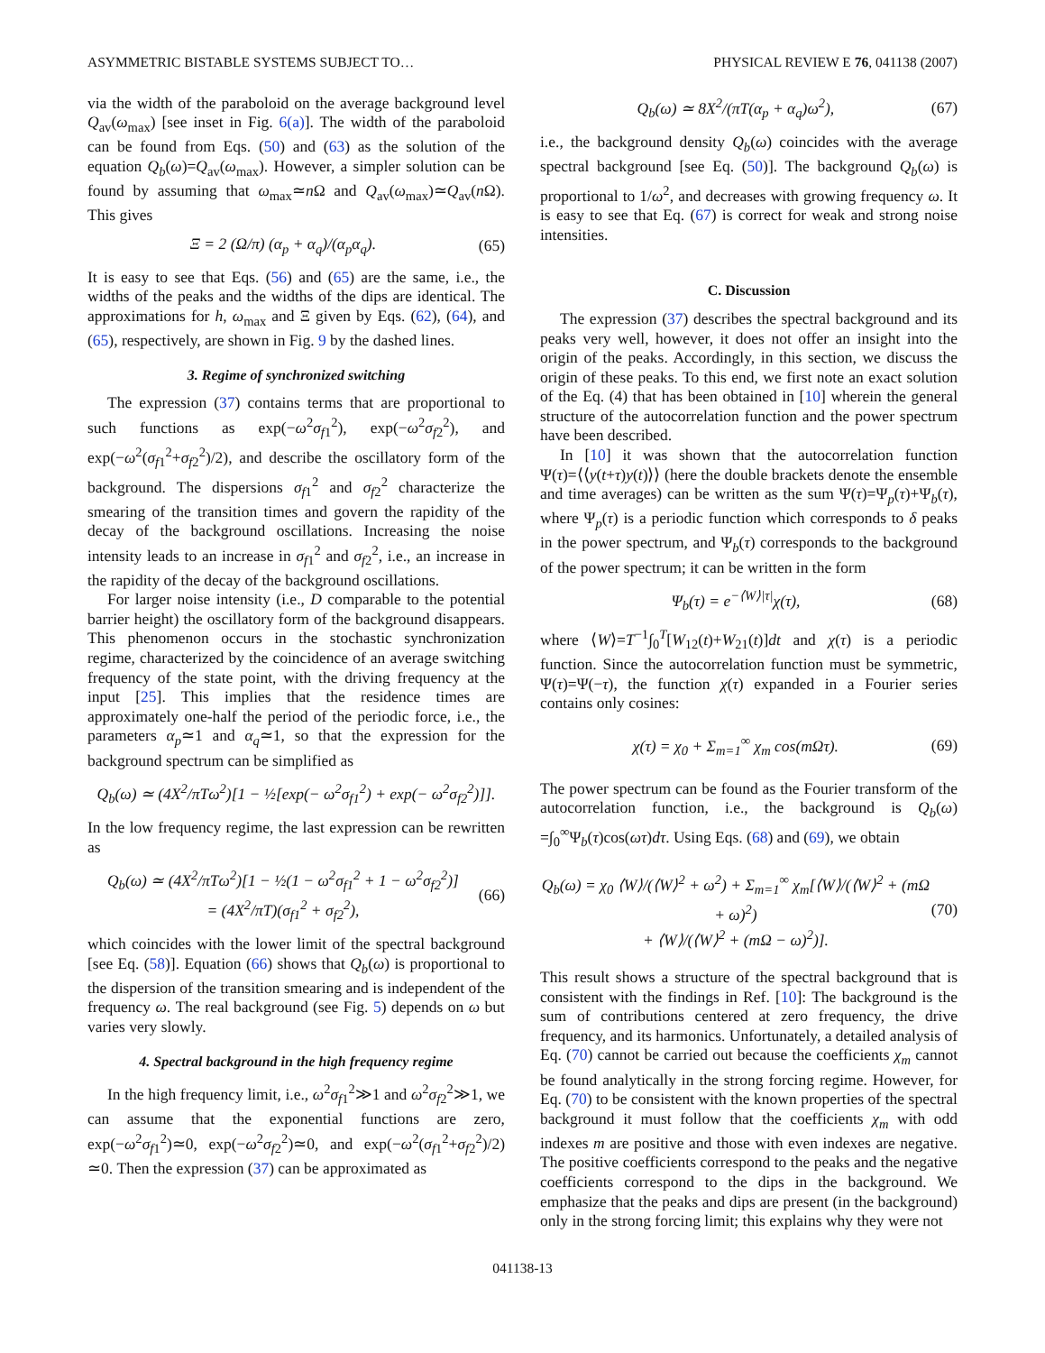ASYMMETRIC BISTABLE SYSTEMS SUBJECT TO… PHYSICAL REVIEW E 76, 041138 (2007)
via the width of the paraboloid on the average background level Q<sub>av</sub>(ω<sub>max</sub>) [see inset in Fig. 6(a)]. The width of the paraboloid can be found from Eqs. (50) and (63) as the solution of the equation Q<sub>b</sub>(ω)=Q<sub>av</sub>(ω<sub>max</sub>). However, a simpler solution can be found by assuming that ω<sub>max</sub>≃n Ω and Q<sub>av</sub>(ω<sub>max</sub>)≃Q<sub>av</sub>(n Ω). This gives
Ξ = 2 (Ω/π) (α<sub>p</sub> + α<sub>q</sub>)/(α<sub>p</sub>α<sub>q</sub>). (65)
It is easy to see that Eqs. (56) and (65) are the same, i.e., the widths of the peaks and the widths of the dips are identical. The approximations for h, ω<sub>max</sub> and Ξ given by Eqs. (62), (64), and (65), respectively, are shown in Fig. 9 by the dashed lines.
3. Regime of synchronized switching
The expression (37) contains terms that are proportional to such functions as exp(−ω<sup>2</sup>σ<sub>f1</sub><sup>2</sup>), exp(−ω<sup>2</sup>σ<sub>f2</sub><sup>2</sup>), and exp(−ω<sup>2</sup>(σ<sub>f1</sub><sup>2</sup>+σ<sub>f2</sub><sup>2</sup>)/2), and describe the oscillatory form of the background. The dispersions σ<sub>f1</sub><sup>2</sup> and σ<sub>f2</sub><sup>2</sup> characterize the smearing of the transition times and govern the rapidity of the decay of the background oscillations. Increasing the noise intensity leads to an increase in σ<sub>f1</sub><sup>2</sup> and σ<sub>f2</sub><sup>2</sup>, i.e., an increase in the rapidity of the decay of the background oscillations.
For larger noise intensity (i.e., D comparable to the potential barrier height) the oscillatory form of the background disappears. This phenomenon occurs in the stochastic synchronization regime, characterized by the coincidence of an average switching frequency of the state point, with the driving frequency at the input [25]. This implies that the residence times are approximately one-half the period of the periodic force, i.e., the parameters α<sub>p</sub>≃1 and α<sub>q</sub>≃1, so that the expression for the background spectrum can be simplified as
Q<sub>b</sub>(ω) ≃ (4X<sup>2</sup>/πTω<sup>2</sup>)[1 − ½[exp(− ω<sup>2</sup>σ<sub>f1</sub><sup>2</sup>) + exp(− ω<sup>2</sup>σ<sub>f2</sub><sup>2</sup>)]].
In the low frequency regime, the last expression can be rewritten as
Q<sub>b</sub>(ω) ≃ (4X<sup>2</sup>/πTω<sup>2</sup>)[1 − ½(1 − ω<sup>2</sup>σ<sub>f1</sub><sup>2</sup> + 1 − ω<sup>2</sup>σ<sub>f2</sub><sup>2</sup>)]
= (4X<sup>2</sup>/πT)(σ<sub>f1</sub><sup>2</sup> + σ<sub>f2</sub><sup>2</sup>), (66)
which coincides with the lower limit of the spectral background [see Eq. (58)]. Equation (66) shows that Q<sub>b</sub>(ω) is proportional to the dispersion of the transition smearing and is independent of the frequency ω. The real background (see Fig. 5) depends on ω but varies very slowly.
4. Spectral background in the high frequency regime
In the high frequency limit, i.e., ω<sup>2</sup>σ<sub>f1</sub><sup>2</sup>≫1 and ω<sup>2</sup>σ<sub>f2</sub><sup>2</sup>≫1, we can assume that the exponential functions are zero, exp(−ω<sup>2</sup>σ<sub>f1</sub><sup>2</sup>)≃0, exp(−ω<sup>2</sup>σ<sub>f2</sub><sup>2</sup>)≃0, and exp(−ω<sup>2</sup>(σ<sub>f1</sub><sup>2</sup>+σ<sub>f2</sub><sup>2</sup>)/2) ≃0. Then the expression (37) can be approximated as
Q<sub>b</sub>(ω) ≃ 8X<sup>2</sup>/(πT(α<sub>p</sub> + α<sub>q</sub>)ω<sup>2</sup>), (67)
i.e., the background density Q<sub>b</sub>(ω) coincides with the average spectral background [see Eq. (50)]. The background Q<sub>b</sub>(ω) is proportional to 1/ω<sup>2</sup>, and decreases with growing frequency ω. It is easy to see that Eq. (67) is correct for weak and strong noise intensities.
C. Discussion
The expression (37) describes the spectral background and its peaks very well, however, it does not offer an insight into the origin of the peaks. Accordingly, in this section, we discuss the origin of these peaks. To this end, we first note an exact solution of the Eq. (4) that has been obtained in [10] wherein the general structure of the autocorrelation function and the power spectrum have been described.
In [10] it was shown that the autocorrelation function Ψ(τ)=⟨⟨y(t+τ)y(t)⟩⟩ (here the double brackets denote the ensemble and time averages) can be written as the sum Ψ(τ)=Ψ<sub>p</sub>(τ)+Ψ<sub>b</sub>(τ), where Ψ<sub>p</sub>(τ) is a periodic function which corresponds to δ peaks in the power spectrum, and Ψ<sub>b</sub>(τ) corresponds to the background of the power spectrum; it can be written in the form
Ψ<sub>b</sub>(τ) = e<sup>−⟨W⟩|τ|</sup>χ(τ), (68)
where ⟨W⟩=T<sup>−1</sup>∫<sub>0</sub><sup>T</sup>[W<sub>12</sub>(t)+W<sub>21</sub>(t)]dt and χ(τ) is a periodic function. Since the autocorrelation function must be symmetric, Ψ(τ)=Ψ(−τ), the function χ(τ) expanded in a Fourier series contains only cosines:
χ(τ) = χ<sub>0</sub> + Σ<sub>m=1</sub><sup>∞</sup> χ<sub>m</sub> cos(mΩτ). (69)
The power spectrum can be found as the Fourier transform of the autocorrelation function, i.e., the background is Q<sub>b</sub>(ω) =∫<sub>0</sub><sup>∞</sup>Ψ<sub>b</sub>(τ)cos(ωτ)dτ. Using Eqs. (68) and (69), we obtain
Q<sub>b</sub>(ω) = χ<sub>0</sub> ⟨W⟩/(⟨W⟩<sup>2</sup> + ω<sup>2</sup>) + Σ<sub>m=1</sub><sup>∞</sup> χ<sub>m</sub>[⟨W⟩/(⟨W⟩<sup>2</sup> + (mΩ + ω)<sup>2</sup>)
+ ⟨W⟩/(⟨W⟩<sup>2</sup> + (mΩ − ω)<sup>2</sup>)]. (70)
This result shows a structure of the spectral background that is consistent with the findings in Ref. [10]: The background is the sum of contributions centered at zero frequency, the drive frequency, and its harmonics. Unfortunately, a detailed analysis of Eq. (70) cannot be carried out because the coefficients χ<sub>m</sub> cannot be found analytically in the strong forcing regime. However, for Eq. (70) to be consistent with the known properties of the spectral background it must follow that the coefficients χ<sub>m</sub> with odd indexes m are positive and those with even indexes are negative. The positive coefficients correspond to the peaks and the negative coefficients correspond to the dips in the background. We emphasize that the peaks and dips are present (in the background) only in the strong forcing limit; this explains why they were not
041138-13